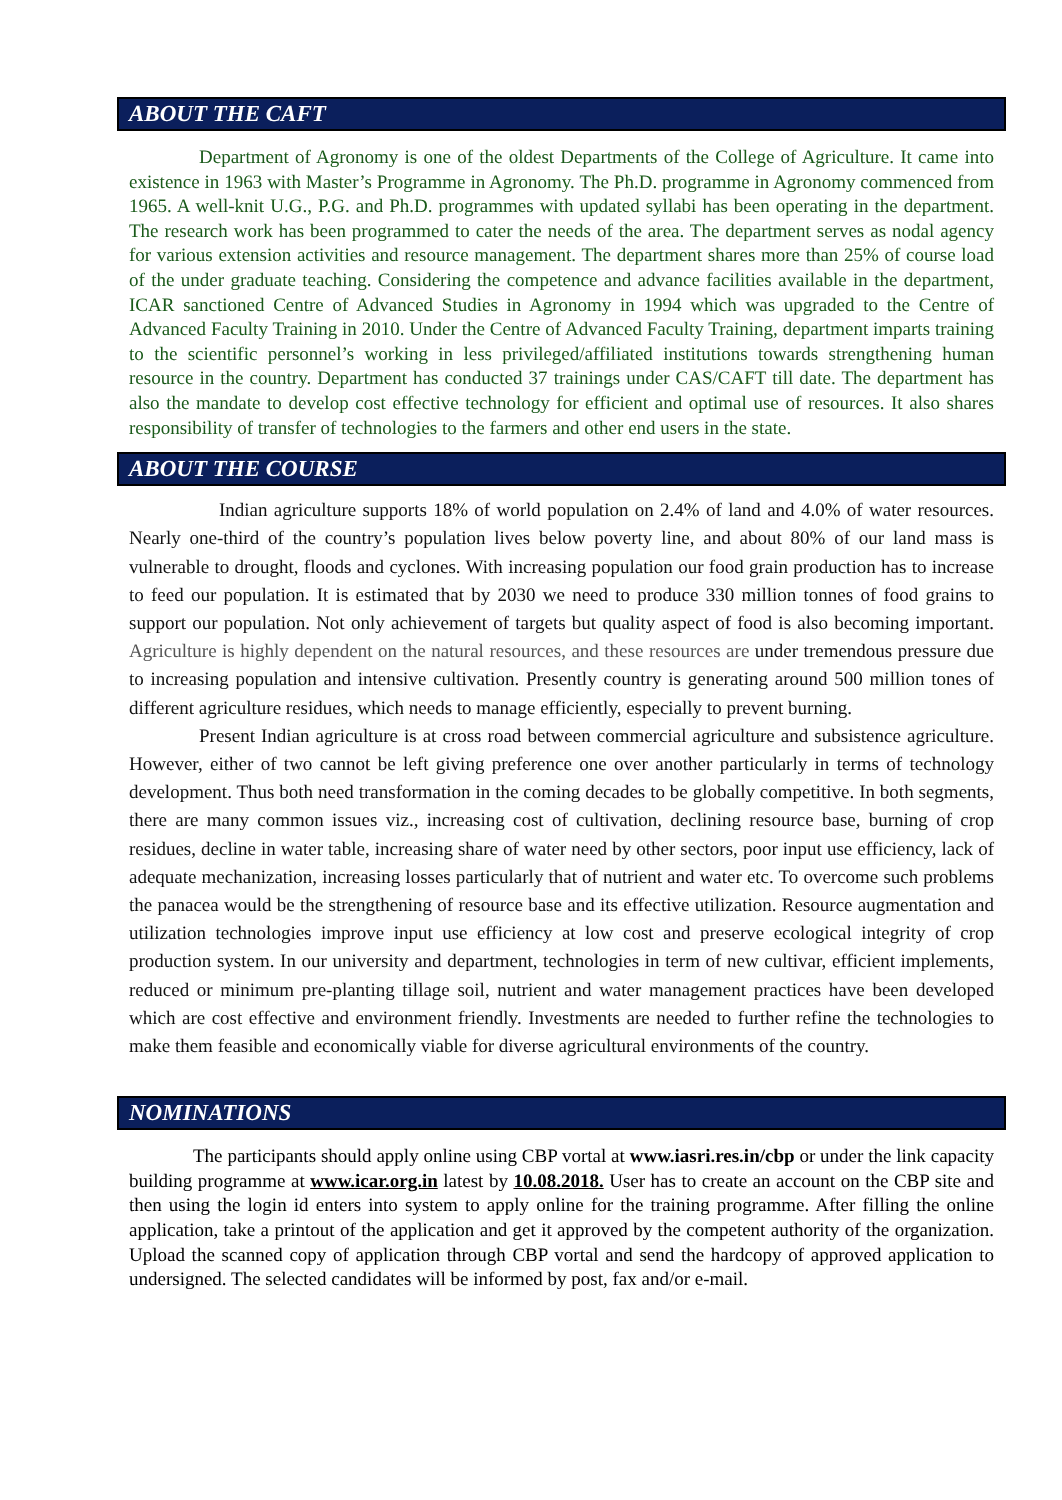ABOUT THE CAFT
Department of Agronomy is one of the oldest Departments of the College of Agriculture. It came into existence in 1963 with Master’s Programme in Agronomy. The Ph.D. programme in Agronomy commenced from 1965. A well-knit U.G., P.G. and Ph.D. programmes with updated syllabi has been operating in the department. The research work has been programmed to cater the needs of the area. The department serves as nodal agency for various extension activities and resource management. The department shares more than 25% of course load of the under graduate teaching. Considering the competence and advance facilities available in the department, ICAR sanctioned Centre of Advanced Studies in Agronomy in 1994 which was upgraded to the Centre of Advanced Faculty Training in 2010. Under the Centre of Advanced Faculty Training, department imparts training to the scientific personnel’s working in less privileged/affiliated institutions towards strengthening human resource in the country. Department has conducted 37 trainings under CAS/CAFT till date. The department has also the mandate to develop cost effective technology for efficient and optimal use of resources. It also shares responsibility of transfer of technologies to the farmers and other end users in the state.
ABOUT THE COURSE
Indian agriculture supports 18% of world population on 2.4% of land and 4.0% of water resources. Nearly one-third of the country’s population lives below poverty line, and about 80% of our land mass is vulnerable to drought, floods and cyclones. With increasing population our food grain production has to increase to feed our population. It is estimated that by 2030 we need to produce 330 million tonnes of food grains to support our population. Not only achievement of targets but quality aspect of food is also becoming important. Agriculture is highly dependent on the natural resources, and these resources are under tremendous pressure due to increasing population and intensive cultivation. Presently country is generating around 500 million tones of different agriculture residues, which needs to manage efficiently, especially to prevent burning.
Present Indian agriculture is at cross road between commercial agriculture and subsistence agriculture. However, either of two cannot be left giving preference one over another particularly in terms of technology development. Thus both need transformation in the coming decades to be globally competitive. In both segments, there are many common issues viz., increasing cost of cultivation, declining resource base, burning of crop residues, decline in water table, increasing share of water need by other sectors, poor input use efficiency, lack of adequate mechanization, increasing losses particularly that of nutrient and water etc. To overcome such problems the panacea would be the strengthening of resource base and its effective utilization. Resource augmentation and utilization technologies improve input use efficiency at low cost and preserve ecological integrity of crop production system. In our university and department, technologies in term of new cultivar, efficient implements, reduced or minimum pre-planting tillage soil, nutrient and water management practices have been developed which are cost effective and environment friendly. Investments are needed to further refine the technologies to make them feasible and economically viable for diverse agricultural environments of the country.
NOMINATIONS
The participants should apply online using CBP vortal at www.iasri.res.in/cbp or under the link capacity building programme at www.icar.org.in latest by 10.08.2018. User has to create an account on the CBP site and then using the login id enters into system to apply online for the training programme. After filling the online application, take a printout of the application and get it approved by the competent authority of the organization. Upload the scanned copy of application through CBP vortal and send the hardcopy of approved application to undersigned. The selected candidates will be informed by post, fax and/or e-mail.